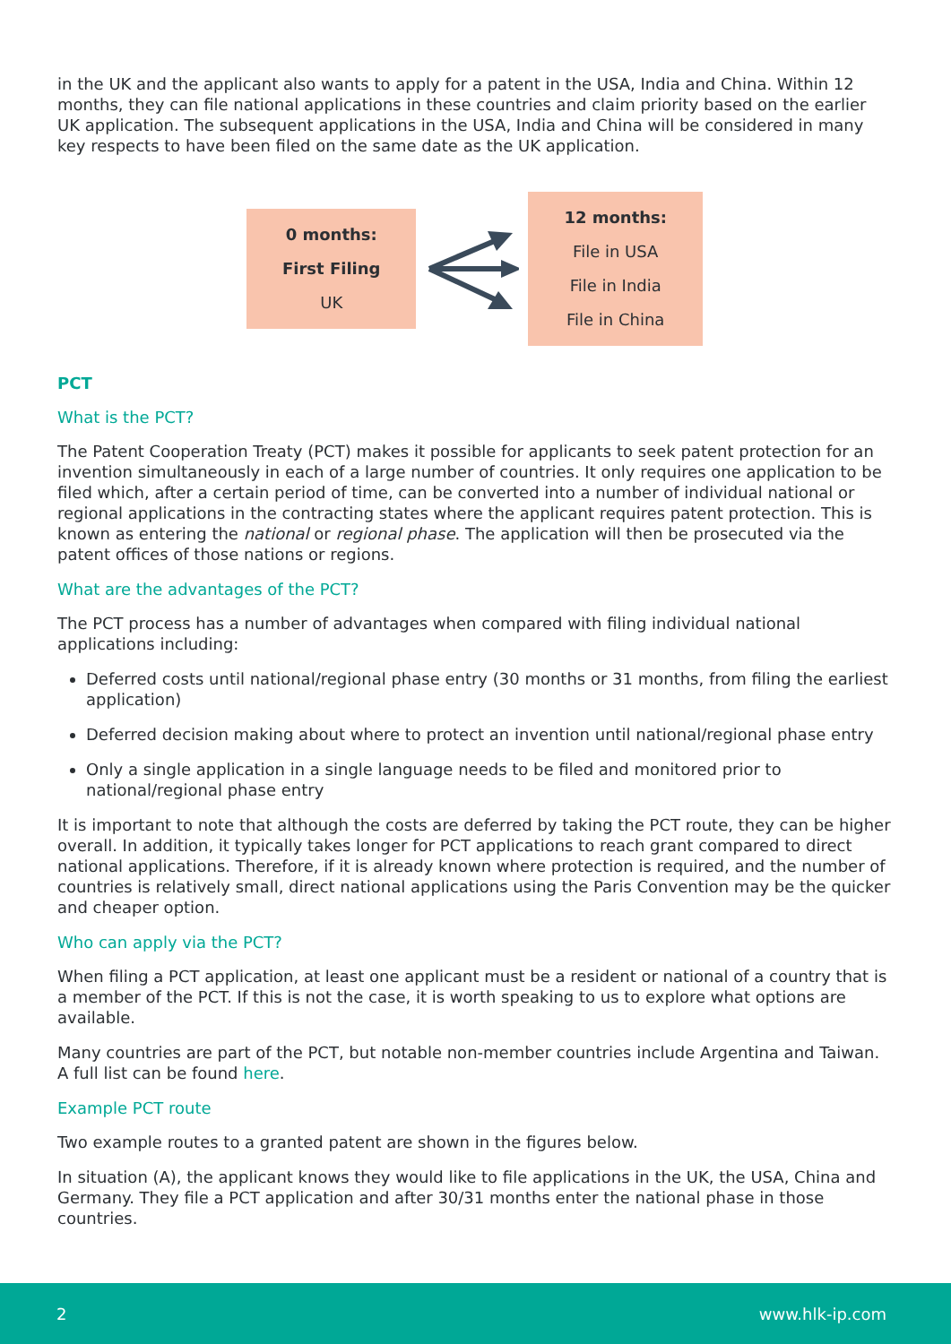in the UK and the applicant also wants to apply for a patent in the USA, India and China. Within 12 months, they can file national applications in these countries and claim priority based on the earlier UK application. The subsequent applications in the USA, India and China will be considered in many key respects to have been filed on the same date as the UK application.
0 months:
First Filing
UK
12 months:
File in USA
File in India
File in China
PCT
What is the PCT?
The Patent Cooperation Treaty (PCT) makes it possible for applicants to seek patent protection for an invention simultaneously in each of a large number of countries. It only requires one application to be filed which, after a certain period of time, can be converted into a number of individual national or regional applications in the contracting states where the applicant requires patent protection. This is known as entering the national or regional phase. The application will then be prosecuted via the patent offices of those nations or regions.
What are the advantages of the PCT?
The PCT process has a number of advantages when compared with filing individual national applications including:
Deferred costs until national/regional phase entry (30 months or 31 months, from filing the earliest application)
Deferred decision making about where to protect an invention until national/regional phase entry
Only a single application in a single language needs to be filed and monitored prior to national/regional phase entry
It is important to note that although the costs are deferred by taking the PCT route, they can be higher overall. In addition, it typically takes longer for PCT applications to reach grant compared to direct national applications. Therefore, if it is already known where protection is required, and the number of countries is relatively small, direct national applications using the Paris Convention may be the quicker and cheaper option.
Who can apply via the PCT?
When filing a PCT application, at least one applicant must be a resident or national of a country that is a member of the PCT. If this is not the case, it is worth speaking to us to explore what options are available.
Many countries are part of the PCT, but notable non-member countries include Argentina and Taiwan. A full list can be found here.
Example PCT route
Two example routes to a granted patent are shown in the figures below.
In situation (A), the applicant knows they would like to file applications in the UK, the USA, China and Germany. They file a PCT application and after 30/31 months enter the national phase in those countries.
2 www.hlk-ip.com